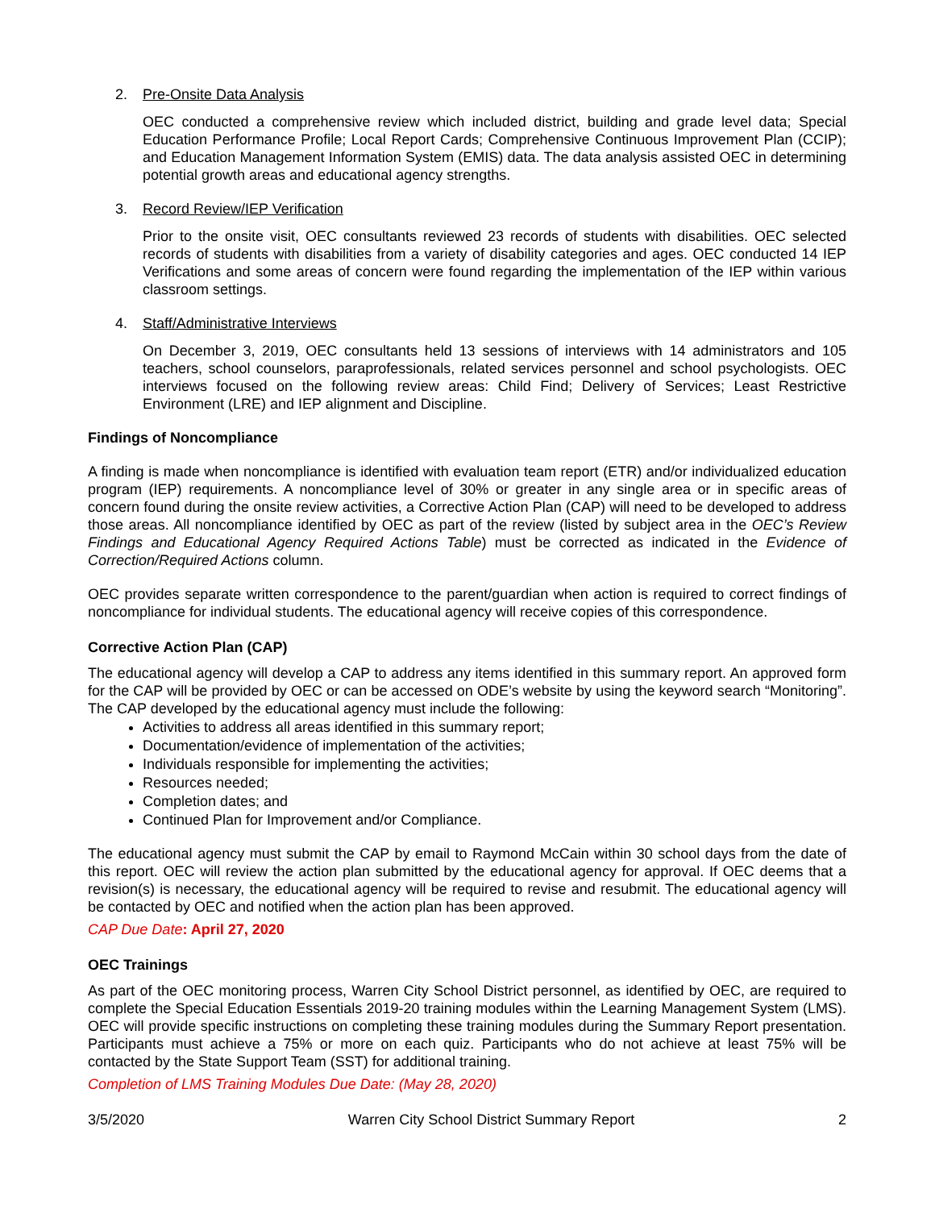2. Pre-Onsite Data Analysis
OEC conducted a comprehensive review which included district, building and grade level data; Special Education Performance Profile; Local Report Cards; Comprehensive Continuous Improvement Plan (CCIP); and Education Management Information System (EMIS) data. The data analysis assisted OEC in determining potential growth areas and educational agency strengths.
3. Record Review/IEP Verification
Prior to the onsite visit, OEC consultants reviewed 23 records of students with disabilities. OEC selected records of students with disabilities from a variety of disability categories and ages. OEC conducted 14 IEP Verifications and some areas of concern were found regarding the implementation of the IEP within various classroom settings.
4. Staff/Administrative Interviews
On December 3, 2019, OEC consultants held 13 sessions of interviews with 14 administrators and 105 teachers, school counselors, paraprofessionals, related services personnel and school psychologists. OEC interviews focused on the following review areas: Child Find; Delivery of Services; Least Restrictive Environment (LRE) and IEP alignment and Discipline.
Findings of Noncompliance
A finding is made when noncompliance is identified with evaluation team report (ETR) and/or individualized education program (IEP) requirements. A noncompliance level of 30% or greater in any single area or in specific areas of concern found during the onsite review activities, a Corrective Action Plan (CAP) will need to be developed to address those areas. All noncompliance identified by OEC as part of the review (listed by subject area in the OEC’s Review Findings and Educational Agency Required Actions Table) must be corrected as indicated in the Evidence of Correction/Required Actions column.
OEC provides separate written correspondence to the parent/guardian when action is required to correct findings of noncompliance for individual students. The educational agency will receive copies of this correspondence.
Corrective Action Plan (CAP)
The educational agency will develop a CAP to address any items identified in this summary report. An approved form for the CAP will be provided by OEC or can be accessed on ODE’s website by using the keyword search “Monitoring”. The CAP developed by the educational agency must include the following:
Activities to address all areas identified in this summary report;
Documentation/evidence of implementation of the activities;
Individuals responsible for implementing the activities;
Resources needed;
Completion dates; and
Continued Plan for Improvement and/or Compliance.
The educational agency must submit the CAP by email to Raymond McCain within 30 school days from the date of this report. OEC will review the action plan submitted by the educational agency for approval. If OEC deems that a revision(s) is necessary, the educational agency will be required to revise and resubmit. The educational agency will be contacted by OEC and notified when the action plan has been approved.
CAP Due Date: April 27, 2020
OEC Trainings
As part of the OEC monitoring process, Warren City School District personnel, as identified by OEC, are required to complete the Special Education Essentials 2019-20 training modules within the Learning Management System (LMS). OEC will provide specific instructions on completing these training modules during the Summary Report presentation. Participants must achieve a 75% or more on each quiz. Participants who do not achieve at least 75% will be contacted by the State Support Team (SST) for additional training.
Completion of LMS Training Modules Due Date: (May 28, 2020)
3/5/2020 Warren City School District Summary Report 2